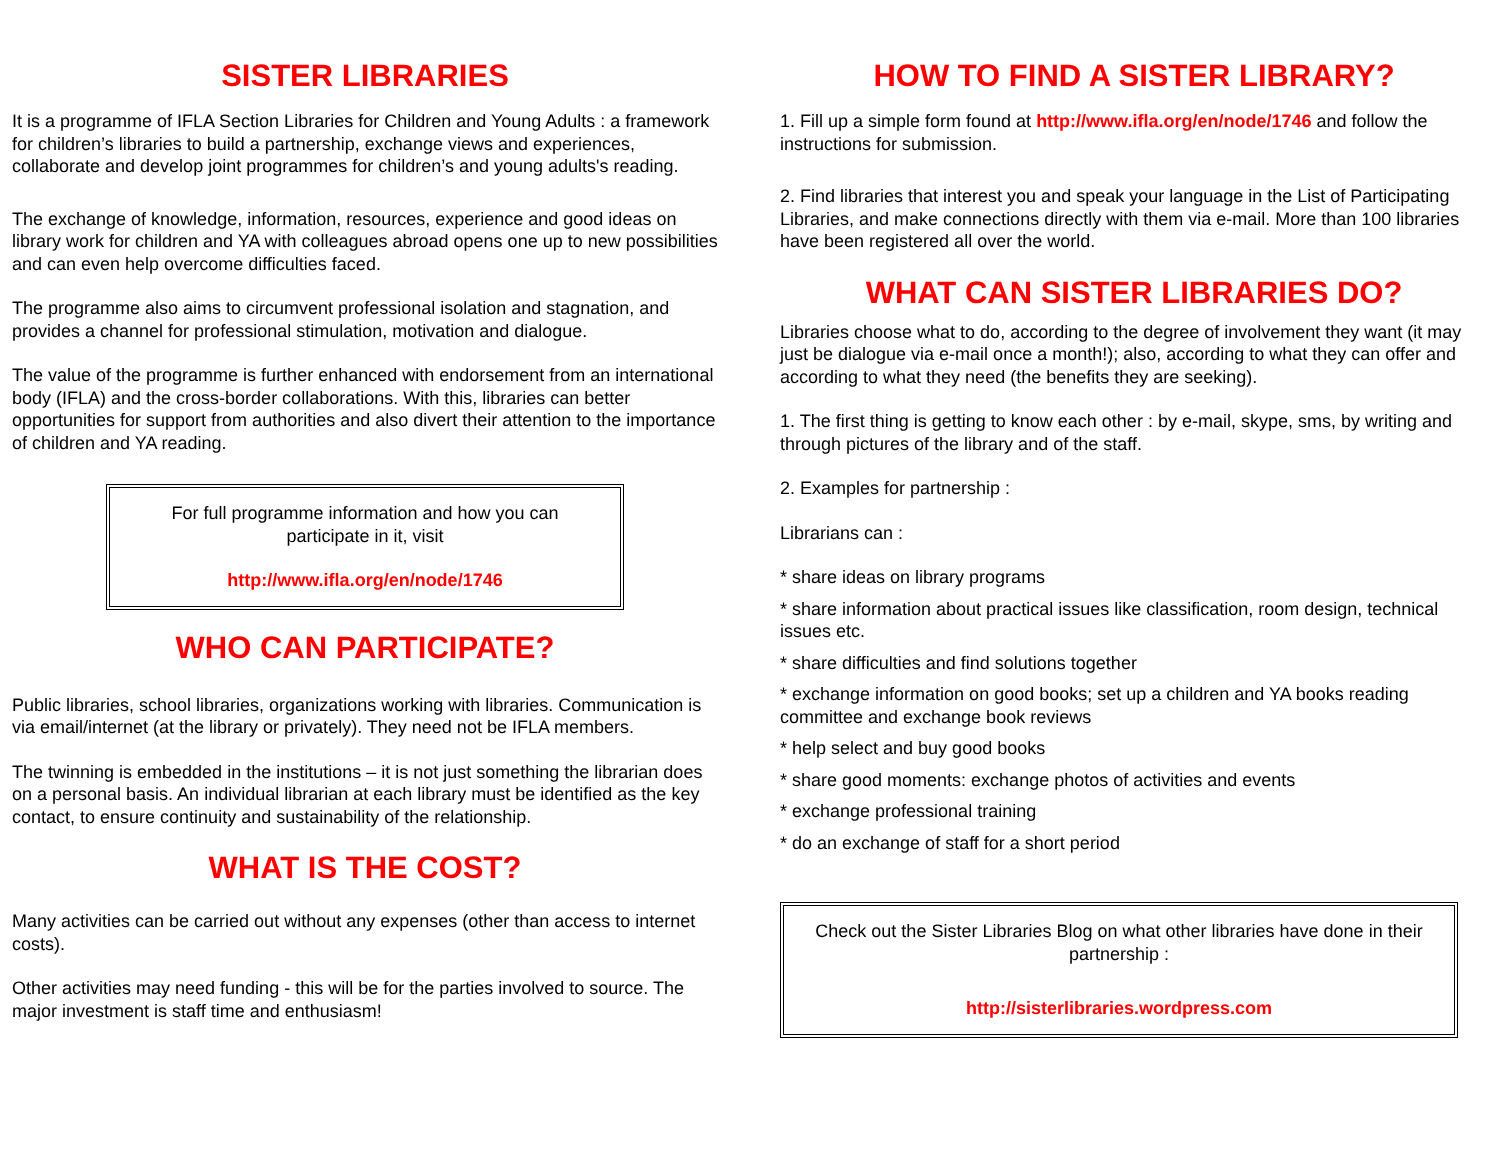SISTER LIBRARIES
It is a programme of IFLA Section Libraries for Children and Young Adults : a framework for children’s libraries to build a partnership, exchange views and experiences, collaborate and develop joint programmes for children’s and young adults's reading.
The exchange of knowledge, information, resources, experience and good ideas on library work for children and YA with colleagues abroad opens one up to new possibilities and can even help overcome difficulties faced.
The programme also aims to circumvent professional isolation and stagnation, and provides a channel for professional stimulation, motivation and dialogue.
The value of the programme is further enhanced with endorsement from an international body (IFLA) and the cross-border collaborations. With this, libraries can better opportunities for support from authorities and also divert their attention to the importance of children and YA reading.
For full programme information and how you can participate in it, visit
http://www.ifla.org/en/node/1746
WHO CAN PARTICIPATE?
Public libraries, school libraries, organizations working with libraries. Communication is via email/internet (at the library or privately). They need not be IFLA members.
The twinning is embedded in the institutions – it is not just something the librarian does on a personal basis. An individual librarian at each library must be identified as the key contact, to ensure continuity and sustainability of the relationship.
WHAT IS THE COST?
Many activities can be carried out without any expenses (other than access to internet costs).
Other activities may need funding - this will be for the parties involved to source. The major investment is staff time and enthusiasm!
HOW TO FIND A SISTER LIBRARY?
1. Fill up a simple form found at http://www.ifla.org/en/node/1746 and follow the instructions for submission.
2. Find libraries that interest you and speak your language in the List of Participating Libraries, and make connections directly with them via e-mail. More than 100 libraries have been registered all over the world.
WHAT CAN SISTER LIBRARIES DO?
Libraries choose what to do, according to the degree of involvement they want (it may just be dialogue via e-mail once a month!); also, according to what they can offer and according to what they need (the benefits they are seeking).
1. The first thing is getting to know each other : by e-mail, skype, sms, by writing and through pictures of the library and of the staff.
2. Examples for partnership :
Librarians can :
* share ideas on library programs
* share information about practical issues like classification, room design, technical issues etc.
* share difficulties and find solutions together
* exchange information on good books; set up a children and YA books reading committee and exchange book reviews
* help select and buy good books
* share good moments: exchange photos of activities and events
* exchange professional training
* do an exchange of staff for a short period
Check out the Sister Libraries Blog on what other libraries have done in their partnership :
http://sisterlibraries.wordpress.com